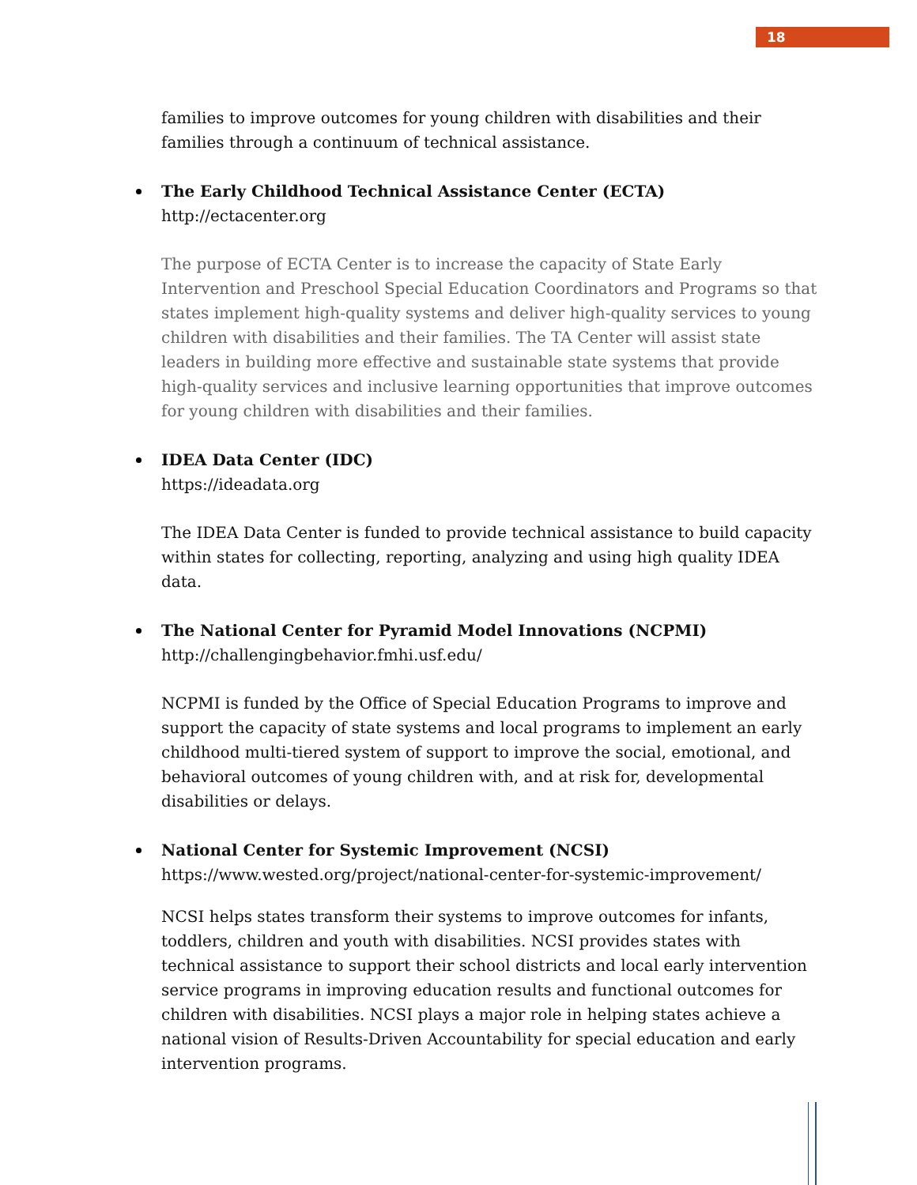18
families to improve outcomes for young children with disabilities and their families through a continuum of technical assistance.
The Early Childhood Technical Assistance Center (ECTA)
http://ectacenter.org
The purpose of ECTA Center is to increase the capacity of State Early Intervention and Preschool Special Education Coordinators and Programs so that states implement high-quality systems and deliver high-quality services to young children with disabilities and their families. The TA Center will assist state leaders in building more effective and sustainable state systems that provide high-quality services and inclusive learning opportunities that improve outcomes for young children with disabilities and their families.
IDEA Data Center (IDC)
https://ideadata.org
The IDEA Data Center is funded to provide technical assistance to build capacity within states for collecting, reporting, analyzing and using high quality IDEA data.
The National Center for Pyramid Model Innovations (NCPMI)
http://challengingbehavior.fmhi.usf.edu/
NCPMI is funded by the Office of Special Education Programs to improve and support the capacity of state systems and local programs to implement an early childhood multi-tiered system of support to improve the social, emotional, and behavioral outcomes of young children with, and at risk for, developmental disabilities or delays.
National Center for Systemic Improvement (NCSI)
https://www.wested.org/project/national-center-for-systemic-improvement/
NCSI helps states transform their systems to improve outcomes for infants, toddlers, children and youth with disabilities. NCSI provides states with technical assistance to support their school districts and local early intervention service programs in improving education results and functional outcomes for children with disabilities. NCSI plays a major role in helping states achieve a national vision of Results-Driven Accountability for special education and early intervention programs.